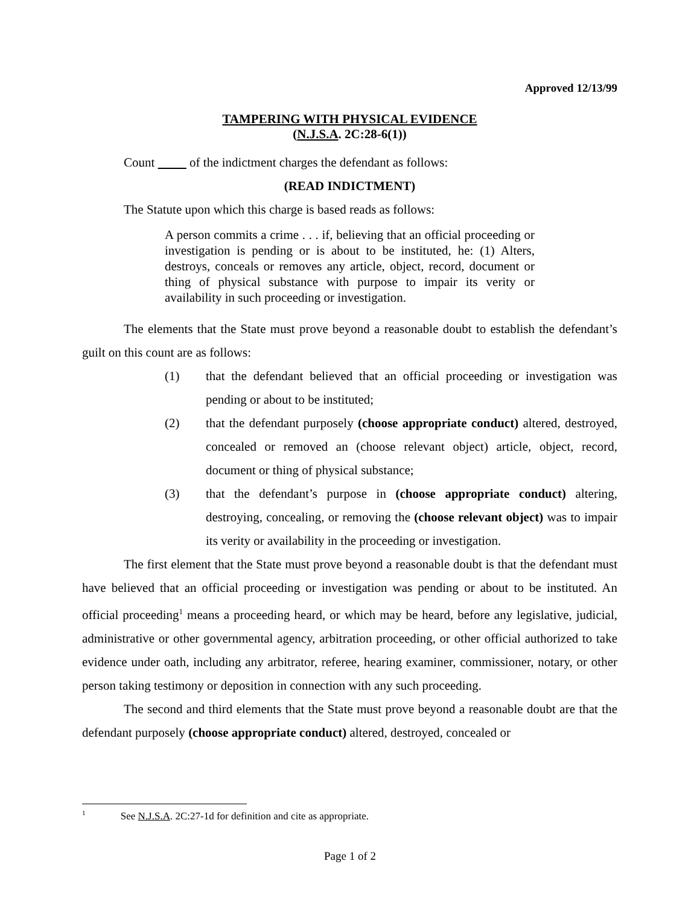Approved 12/13/99
TAMPERING WITH PHYSICAL EVIDENCE
(N.J.S.A. 2C:28-6(1))
Count of the indictment charges the defendant as follows:
(READ INDICTMENT)
The Statute upon which this charge is based reads as follows:
A person commits a crime . . . if, believing that an official proceeding or investigation is pending or is about to be instituted, he: (1) Alters, destroys, conceals or removes any article, object, record, document or thing of physical substance with purpose to impair its verity or availability in such proceeding or investigation.
The elements that the State must prove beyond a reasonable doubt to establish the defendant’s guilt on this count are as follows:
(1) that the defendant believed that an official proceeding or investigation was pending or about to be instituted;
(2) that the defendant purposely (choose appropriate conduct) altered, destroyed, concealed or removed an (choose relevant object) article, object, record, document or thing of physical substance;
(3) that the defendant’s purpose in (choose appropriate conduct) altering, destroying, concealing, or removing the (choose relevant object) was to impair its verity or availability in the proceeding or investigation.
The first element that the State must prove beyond a reasonable doubt is that the defendant must have believed that an official proceeding or investigation was pending or about to be instituted. An official proceeding<sup>1</sup> means a proceeding heard, or which may be heard, before any legislative, judicial, administrative or other governmental agency, arbitration proceeding, or other official authorized to take evidence under oath, including any arbitrator, referee, hearing examiner, commissioner, notary, or other person taking testimony or deposition in connection with any such proceeding.
The second and third elements that the State must prove beyond a reasonable doubt are that the defendant purposely (choose appropriate conduct) altered, destroyed, concealed or
<sup>1</sup> See N.J.S.A. 2C:27-1d for definition and cite as appropriate.
Page 1 of 2